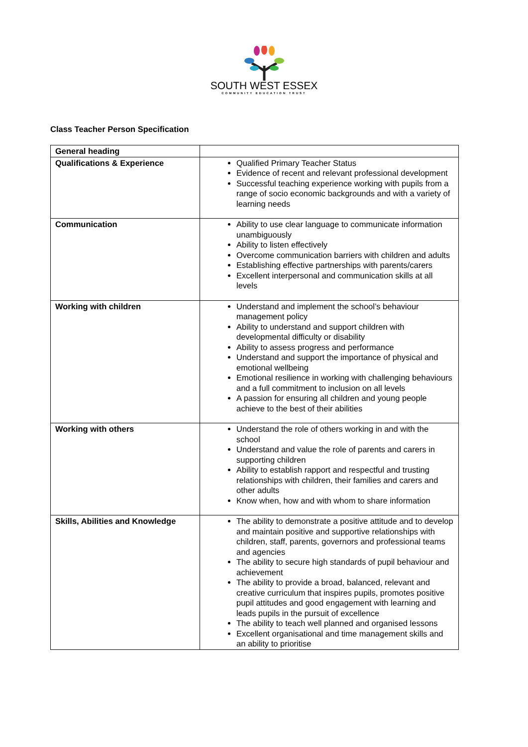SOUTH WEST ESSEX
COMMUNITY EDUCATION TRUST
Class Teacher Person Specification
| General heading | |
| Qualifications & Experience | Qualified Primary Teacher Status Evidence of recent and relevant professional development Successful teaching experience working with pupils from a range of socio economic backgrounds and with a variety of learning needs |
| Communication | Ability to use clear language to communicate information unambiguously Ability to listen effectively Overcome communication barriers with children and adults Establishing effective partnerships with parents/carers Excellent interpersonal and communication skills at all levels |
| Working with children | Understand and implement the school’s behaviour management policy Ability to understand and support children with developmental difficulty or disability Ability to assess progress and performance Understand and support the importance of physical and emotional wellbeing Emotional resilience in working with challenging behaviours and a full commitment to inclusion on all levels A passion for ensuring all children and young people achieve to the best of their abilities |
| Working with others | Understand the role of others working in and with the school Understand and value the role of parents and carers in supporting children Ability to establish rapport and respectful and trusting relationships with children, their families and carers and other adults Know when, how and with whom to share information |
| Skills, Abilities and Knowledge | The ability to demonstrate a positive attitude and to develop and maintain positive and supportive relationships with children, staff, parents, governors and professional teams and agencies The ability to secure high standards of pupil behaviour and achievement The ability to provide a broad, balanced, relevant and creative curriculum that inspires pupils, promotes positive pupil attitudes and good engagement with learning and leads pupils in the pursuit of excellence The ability to teach well planned and organised lessons Excellent organisational and time management skills and an ability to prioritise |